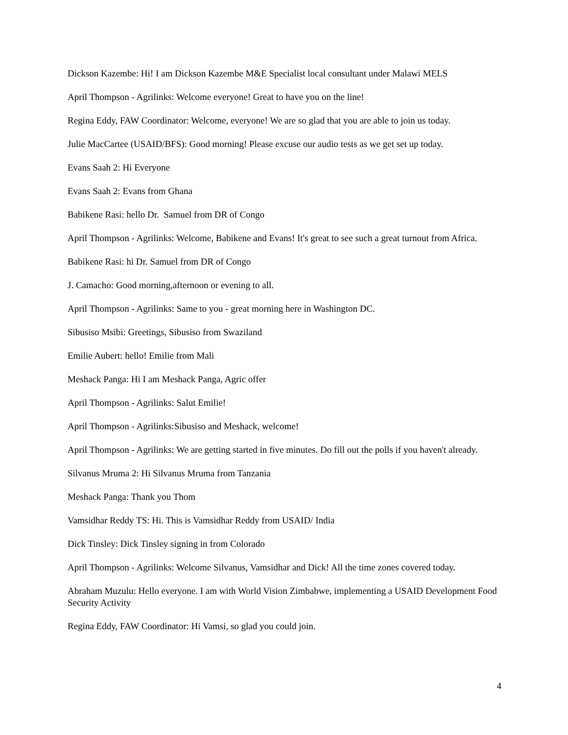Dickson Kazembe: Hi! I am Dickson Kazembe M&E Specialist local consultant under Malawi MELS
April Thompson - Agrilinks: Welcome everyone! Great to have you on the line!
Regina Eddy, FAW Coordinator: Welcome, everyone! We are so glad that you are able to join us today.
Julie MacCartee (USAID/BFS): Good morning! Please excuse our audio tests as we get set up today.
Evans Saah 2: Hi Everyone
Evans Saah 2: Evans from Ghana
Babikene Rasi: hello Dr. Samuel from DR of Congo
April Thompson - Agrilinks: Welcome, Babikene and Evans! It's great to see such a great turnout from Africa.
Babikene Rasi: hi Dr. Samuel from DR of Congo
J. Camacho: Good morning,afternoon or evening to all.
April Thompson - Agrilinks: Same to you - great morning here in Washington DC.
Sibusiso Msibi: Greetings, Sibusiso from Swaziland
Emilie Aubert: hello! Emilie from Mali
Meshack Panga: Hi I am Meshack Panga, Agric offer
April Thompson - Agrilinks: Salut Emilie!
April Thompson - Agrilinks:Sibusiso and Meshack, welcome!
April Thompson - Agrilinks: We are getting started in five minutes. Do fill out the polls if you haven't already.
Silvanus Mruma 2: Hi Silvanus Mruma from Tanzania
Meshack Panga: Thank you Thom
Vamsidhar Reddy TS: Hi. This is Vamsidhar Reddy from USAID/ India
Dick Tinsley: Dick Tinsley signing in from Colorado
April Thompson - Agrilinks: Welcome Silvanus, Vamsidhar and Dick! All the time zones covered today.
Abraham Muzulu: Hello everyone. I am with World Vision Zimbabwe, implementing a USAID Development Food Security Activity
Regina Eddy, FAW Coordinator: Hi Vamsi, so glad you could join.
4